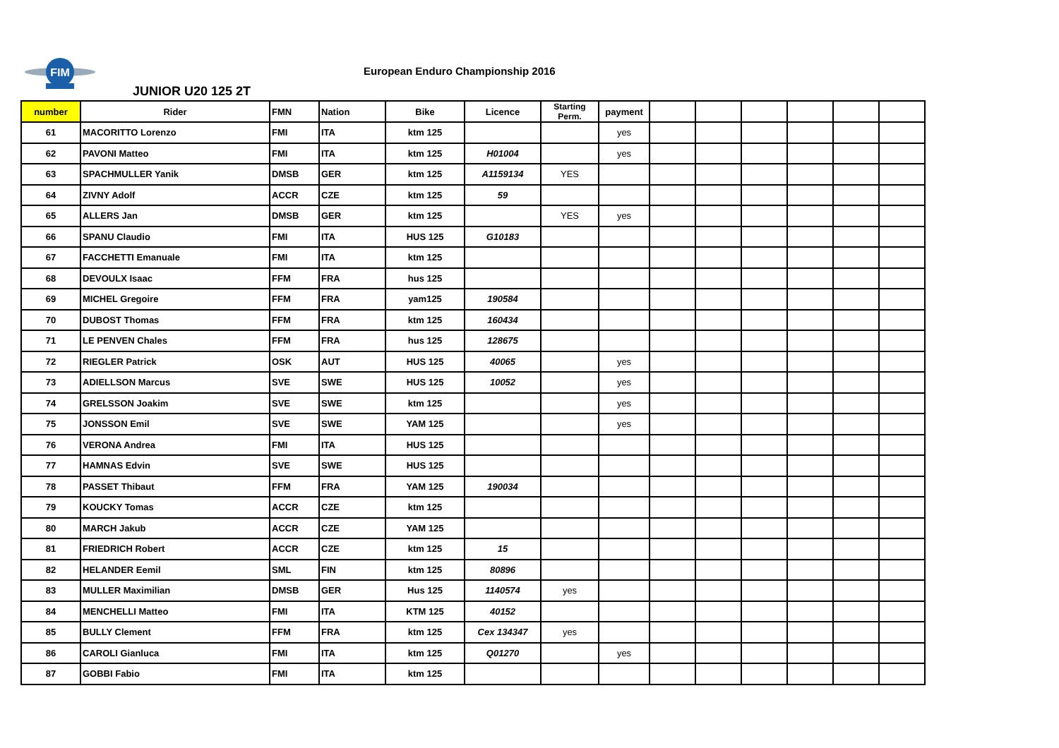FIM
European Enduro Championship 2016
JUNIOR U20 125 2T
| number | Rider | FMN | Nation | Bike | Licence | Starting Perm. | payment | | | | | | |
| --- | --- | --- | --- | --- | --- | --- | --- | --- | --- | --- | --- | --- | --- |
| 61 | MACORITTO Lorenzo | FMI | ITA | ktm 125 | | | yes | | | | | | |
| 62 | PAVONI Matteo | FMI | ITA | ktm 125 | H01004 | | yes | | | | | | |
| 63 | SPACHMULLER Yanik | DMSB | GER | ktm 125 | A1159134 | YES | | | | | | | |
| 64 | ZIVNY Adolf | ACCR | CZE | ktm 125 | 59 | | | | | | | | |
| 65 | ALLERS Jan | DMSB | GER | ktm 125 | | YES | yes | | | | | | |
| 66 | SPANU Claudio | FMI | ITA | HUS 125 | G10183 | | | | | | | | |
| 67 | FACCHETTI Emanuale | FMI | ITA | ktm 125 | | | | | | | | | |
| 68 | DEVOULX Isaac | FFM | FRA | hus 125 | | | | | | | | | |
| 69 | MICHEL Gregoire | FFM | FRA | yam125 | 190584 | | | | | | | | |
| 70 | DUBOST Thomas | FFM | FRA | ktm 125 | 160434 | | | | | | | | |
| 71 | LE PENVEN Chales | FFM | FRA | hus 125 | 128675 | | | | | | | | |
| 72 | RIEGLER Patrick | OSK | AUT | HUS 125 | 40065 | | yes | | | | | | |
| 73 | ADIELLSON Marcus | SVE | SWE | HUS 125 | 10052 | | yes | | | | | | |
| 74 | GRELSSON Joakim | SVE | SWE | ktm 125 | | | yes | | | | | | |
| 75 | JONSSON Emil | SVE | SWE | YAM 125 | | | yes | | | | | | |
| 76 | VERONA Andrea | FMI | ITA | HUS 125 | | | | | | | | | |
| 77 | HAMNAS Edvin | SVE | SWE | HUS 125 | | | | | | | | | |
| 78 | PASSET Thibaut | FFM | FRA | YAM 125 | 190034 | | | | | | | | |
| 79 | KOUCKY Tomas | ACCR | CZE | ktm 125 | | | | | | | | | |
| 80 | MARCH Jakub | ACCR | CZE | YAM 125 | | | | | | | | | |
| 81 | FRIEDRICH Robert | ACCR | CZE | ktm 125 | 15 | | | | | | | | |
| 82 | HELANDER Eemil | SML | FIN | ktm 125 | 80896 | | | | | | | | |
| 83 | MULLER Maximilian | DMSB | GER | Hus 125 | 1140574 | yes | | | | | | | |
| 84 | MENCHELLI Matteo | FMI | ITA | KTM 125 | 40152 | | | | | | | | |
| 85 | BULLY Clement | FFM | FRA | ktm 125 | Cex 134347 | yes | | | | | | | |
| 86 | CAROLI Gianluca | FMI | ITA | ktm 125 | Q01270 | | yes | | | | | | |
| 87 | GOBBI Fabio | FMI | ITA | ktm 125 | | | | | | | | | |